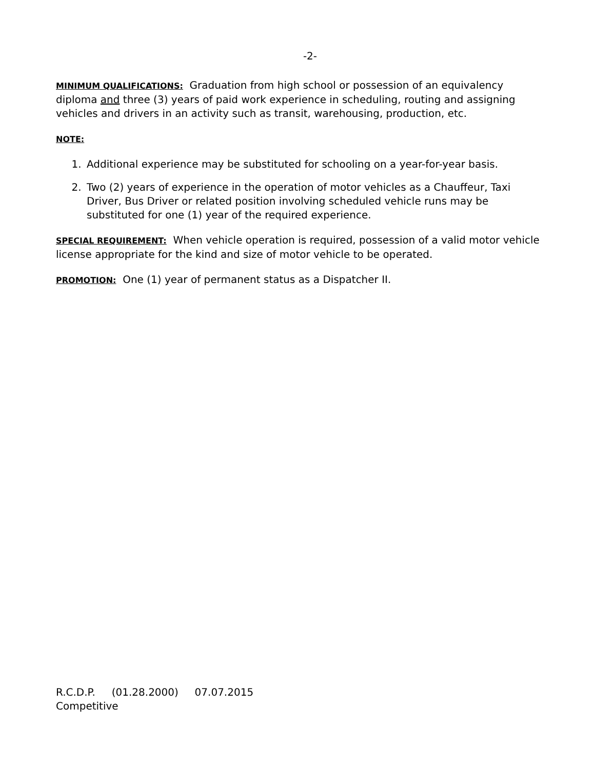-2-
MINIMUM QUALIFICATIONS: Graduation from high school or possession of an equivalency diploma and three (3) years of paid work experience in scheduling, routing and assigning vehicles and drivers in an activity such as transit, warehousing, production, etc.
NOTE:
1. Additional experience may be substituted for schooling on a year-for-year basis.
2. Two (2) years of experience in the operation of motor vehicles as a Chauffeur, Taxi Driver, Bus Driver or related position involving scheduled vehicle runs may be substituted for one (1) year of the required experience.
SPECIAL REQUIREMENT: When vehicle operation is required, possession of a valid motor vehicle license appropriate for the kind and size of motor vehicle to be operated.
PROMOTION: One (1) year of permanent status as a Dispatcher II.
R.C.D.P. (01.28.2000) 07.07.2015
Competitive